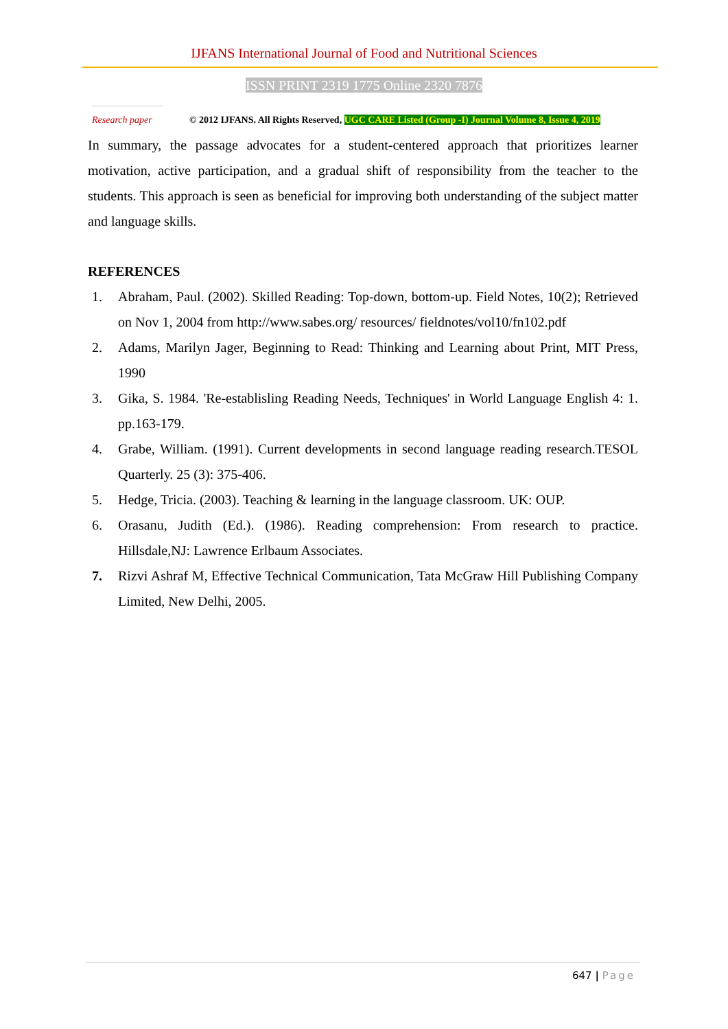IJFANS International Journal of Food and Nutritional Sciences
ISSN PRINT 2319 1775 Online 2320 7876
Research paper
© 2012 IJFANS. All Rights Reserved, UGC CARE Listed (Group -I) Journal Volume 8, Issue 4, 2019
In summary, the passage advocates for a student-centered approach that prioritizes learner motivation, active participation, and a gradual shift of responsibility from the teacher to the students. This approach is seen as beneficial for improving both understanding of the subject matter and language skills.
REFERENCES
1. Abraham, Paul. (2002). Skilled Reading: Top-down, bottom-up. Field Notes, 10(2); Retrieved on Nov 1, 2004 from http://www.sabes.org/ resources/ fieldnotes/vol10/fn102.pdf
2. Adams, Marilyn Jager, Beginning to Read: Thinking and Learning about Print, MIT Press, 1990
3. Gika, S. 1984. 'Re-establisling Reading Needs, Techniques' in World Language English 4: 1. pp.163-179.
4. Grabe, William. (1991). Current developments in second language reading research.TESOL Quarterly. 25 (3): 375-406.
5. Hedge, Tricia. (2003). Teaching & learning in the language classroom. UK: OUP.
6. Orasanu, Judith (Ed.). (1986). Reading comprehension: From research to practice. Hillsdale,NJ: Lawrence Erlbaum Associates.
7. Rizvi Ashraf M, Effective Technical Communication, Tata McGraw Hill Publishing Company Limited, New Delhi, 2005.
647 | Page